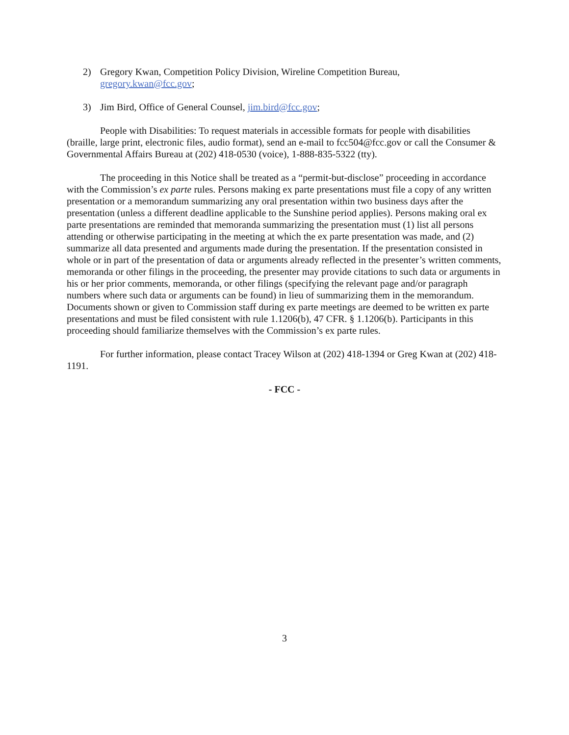2) Gregory Kwan, Competition Policy Division, Wireline Competition Bureau,
gregory.kwan@fcc.gov;
3) Jim Bird, Office of General Counsel, jim.bird@fcc.gov;
People with Disabilities: To request materials in accessible formats for people with disabilities (braille, large print, electronic files, audio format), send an e-mail to fcc504@fcc.gov or call the Consumer & Governmental Affairs Bureau at (202) 418-0530 (voice), 1-888-835-5322 (tty).
The proceeding in this Notice shall be treated as a “permit-but-disclose” proceeding in accordance with the Commission’s ex parte rules. Persons making ex parte presentations must file a copy of any written presentation or a memorandum summarizing any oral presentation within two business days after the presentation (unless a different deadline applicable to the Sunshine period applies). Persons making oral ex parte presentations are reminded that memoranda summarizing the presentation must (1) list all persons attending or otherwise participating in the meeting at which the ex parte presentation was made, and (2) summarize all data presented and arguments made during the presentation. If the presentation consisted in whole or in part of the presentation of data or arguments already reflected in the presenter’s written comments, memoranda or other filings in the proceeding, the presenter may provide citations to such data or arguments in his or her prior comments, memoranda, or other filings (specifying the relevant page and/or paragraph numbers where such data or arguments can be found) in lieu of summarizing them in the memorandum. Documents shown or given to Commission staff during ex parte meetings are deemed to be written ex parte presentations and must be filed consistent with rule 1.1206(b), 47 CFR. § 1.1206(b). Participants in this proceeding should familiarize themselves with the Commission’s ex parte rules.
For further information, please contact Tracey Wilson at (202) 418-1394 or Greg Kwan at (202) 418-1191.
- FCC -
3